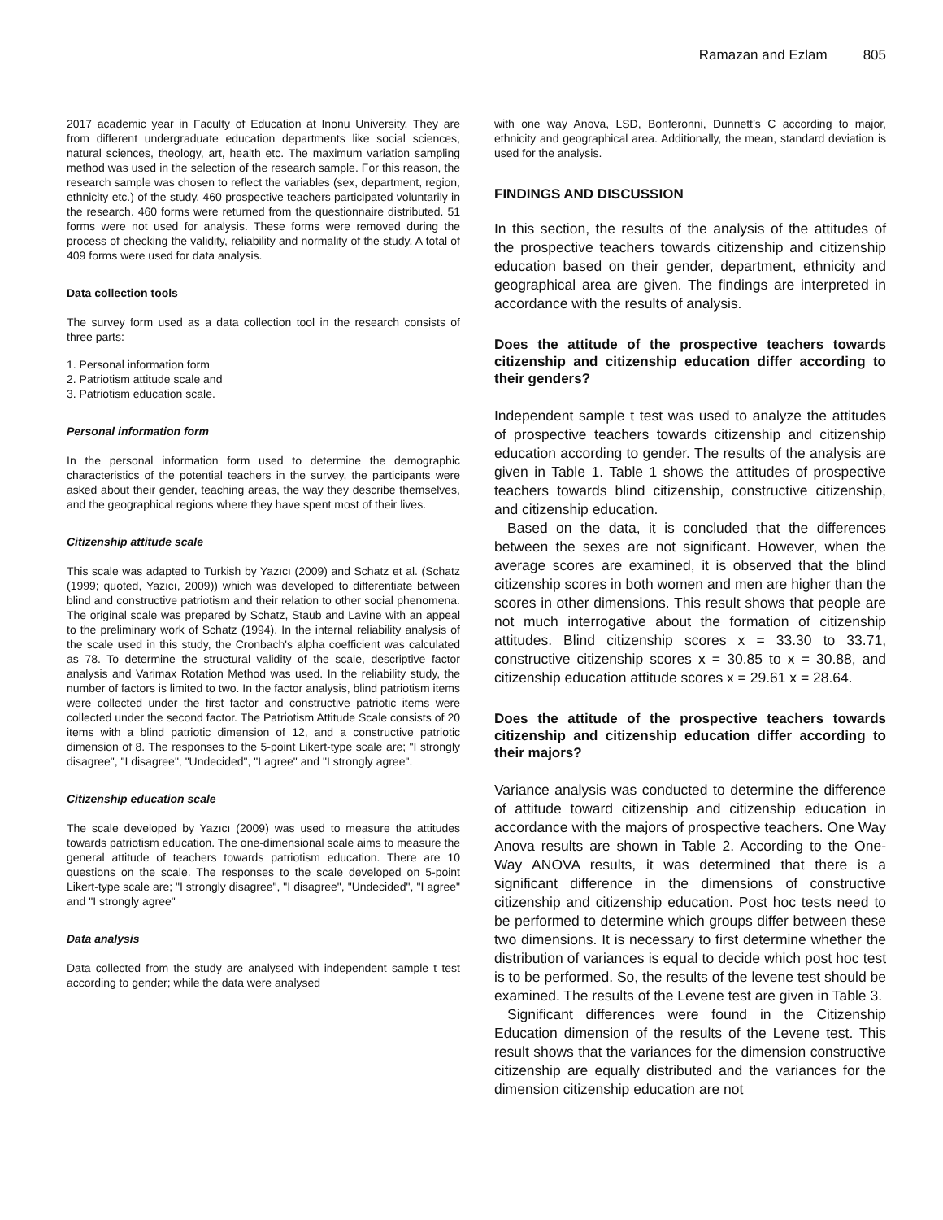Ramazan and Ezlam 805
2017 academic year in Faculty of Education at Inonu University. They are from different undergraduate education departments like social sciences, natural sciences, theology, art, health etc. The maximum variation sampling method was used in the selection of the research sample. For this reason, the research sample was chosen to reflect the variables (sex, department, region, ethnicity etc.) of the study. 460 prospective teachers participated voluntarily in the research. 460 forms were returned from the questionnaire distributed. 51 forms were not used for analysis. These forms were removed during the process of checking the validity, reliability and normality of the study. A total of 409 forms were used for data analysis.
Data collection tools
The survey form used as a data collection tool in the research consists of three parts:
1. Personal information form
2. Patriotism attitude scale and
3. Patriotism education scale.
Personal information form
In the personal information form used to determine the demographic characteristics of the potential teachers in the survey, the participants were asked about their gender, teaching areas, the way they describe themselves, and the geographical regions where they have spent most of their lives.
Citizenship attitude scale
This scale was adapted to Turkish by Yazıcı (2009) and Schatz et al. (Schatz (1999; quoted, Yazıcı, 2009)) which was developed to differentiate between blind and constructive patriotism and their relation to other social phenomena. The original scale was prepared by Schatz, Staub and Lavine with an appeal to the preliminary work of Schatz (1994). In the internal reliability analysis of the scale used in this study, the Cronbach's alpha coefficient was calculated as 78. To determine the structural validity of the scale, descriptive factor analysis and Varimax Rotation Method was used. In the reliability study, the number of factors is limited to two. In the factor analysis, blind patriotism items were collected under the first factor and constructive patriotic items were collected under the second factor. The Patriotism Attitude Scale consists of 20 items with a blind patriotic dimension of 12, and a constructive patriotic dimension of 8. The responses to the 5-point Likert-type scale are; "I strongly disagree", "I disagree", "Undecided", "I agree" and "I strongly agree".
Citizenship education scale
The scale developed by Yazıcı (2009) was used to measure the attitudes towards patriotism education. The one-dimensional scale aims to measure the general attitude of teachers towards patriotism education. There are 10 questions on the scale. The responses to the scale developed on 5-point Likert-type scale are; "I strongly disagree", "I disagree", "Undecided", "I agree" and "I strongly agree"
Data analysis
Data collected from the study are analysed with independent sample t test according to gender; while the data were analysed
with one way Anova, LSD, Bonferonni, Dunnett’s C according to major, ethnicity and geographical area. Additionally, the mean, standard deviation is used for the analysis.
FINDINGS AND DISCUSSION
In this section, the results of the analysis of the attitudes of the prospective teachers towards citizenship and citizenship education based on their gender, department, ethnicity and geographical area are given. The findings are interpreted in accordance with the results of analysis.
Does the attitude of the prospective teachers towards citizenship and citizenship education differ according to their genders?
Independent sample t test was used to analyze the attitudes of prospective teachers towards citizenship and citizenship education according to gender. The results of the analysis are given in Table 1. Table 1 shows the attitudes of prospective teachers towards blind citizenship, constructive citizenship, and citizenship education.
Based on the data, it is concluded that the differences between the sexes are not significant. However, when the average scores are examined, it is observed that the blind citizenship scores in both women and men are higher than the scores in other dimensions. This result shows that people are not much interrogative about the formation of citizenship attitudes. Blind citizenship scores x = 33.30 to 33.71, constructive citizenship scores x = 30.85 to x = 30.88, and citizenship education attitude scores x = 29.61 x = 28.64.
Does the attitude of the prospective teachers towards citizenship and citizenship education differ according to their majors?
Variance analysis was conducted to determine the difference of attitude toward citizenship and citizenship education in accordance with the majors of prospective teachers. One Way Anova results are shown in Table 2. According to the One-Way ANOVA results, it was determined that there is a significant difference in the dimensions of constructive citizenship and citizenship education. Post hoc tests need to be performed to determine which groups differ between these two dimensions. It is necessary to first determine whether the distribution of variances is equal to decide which post hoc test is to be performed. So, the results of the levene test should be examined. The results of the Levene test are given in Table 3.
Significant differences were found in the Citizenship Education dimension of the results of the Levene test. This result shows that the variances for the dimension constructive citizenship are equally distributed and the variances for the dimension citizenship education are not